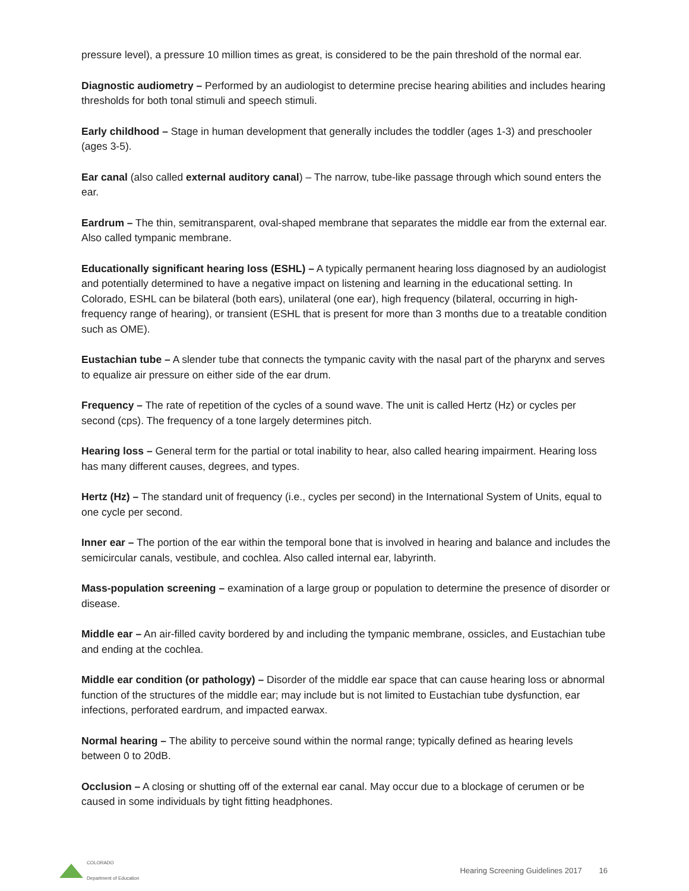pressure level), a pressure 10 million times as great, is considered to be the pain threshold of the normal ear.
Diagnostic audiometry – Performed by an audiologist to determine precise hearing abilities and includes hearing thresholds for both tonal stimuli and speech stimuli.
Early childhood – Stage in human development that generally includes the toddler (ages 1-3) and preschooler (ages 3-5).
Ear canal (also called external auditory canal) – The narrow, tube-like passage through which sound enters the ear.
Eardrum – The thin, semitransparent, oval-shaped membrane that separates the middle ear from the external ear. Also called tympanic membrane.
Educationally significant hearing loss (ESHL) – A typically permanent hearing loss diagnosed by an audiologist and potentially determined to have a negative impact on listening and learning in the educational setting. In Colorado, ESHL can be bilateral (both ears), unilateral (one ear), high frequency (bilateral, occurring in high-frequency range of hearing), or transient (ESHL that is present for more than 3 months due to a treatable condition such as OME).
Eustachian tube – A slender tube that connects the tympanic cavity with the nasal part of the pharynx and serves to equalize air pressure on either side of the ear drum.
Frequency – The rate of repetition of the cycles of a sound wave. The unit is called Hertz (Hz) or cycles per second (cps). The frequency of a tone largely determines pitch.
Hearing loss – General term for the partial or total inability to hear, also called hearing impairment. Hearing loss has many different causes, degrees, and types.
Hertz (Hz) – The standard unit of frequency (i.e., cycles per second) in the International System of Units, equal to one cycle per second.
Inner ear – The portion of the ear within the temporal bone that is involved in hearing and balance and includes the semicircular canals, vestibule, and cochlea. Also called internal ear, labyrinth.
Mass-population screening – examination of a large group or population to determine the presence of disorder or disease.
Middle ear – An air-filled cavity bordered by and including the tympanic membrane, ossicles, and Eustachian tube and ending at the cochlea.
Middle ear condition (or pathology) – Disorder of the middle ear space that can cause hearing loss or abnormal function of the structures of the middle ear; may include but is not limited to Eustachian tube dysfunction, ear infections, perforated eardrum, and impacted earwax.
Normal hearing – The ability to perceive sound within the normal range; typically defined as hearing levels between 0 to 20dB.
Occlusion – A closing or shutting off of the external ear canal. May occur due to a blockage of cerumen or be caused in some individuals by tight fitting headphones.
COLORADO
Department of Education
Hearing Screening Guidelines 2017 16